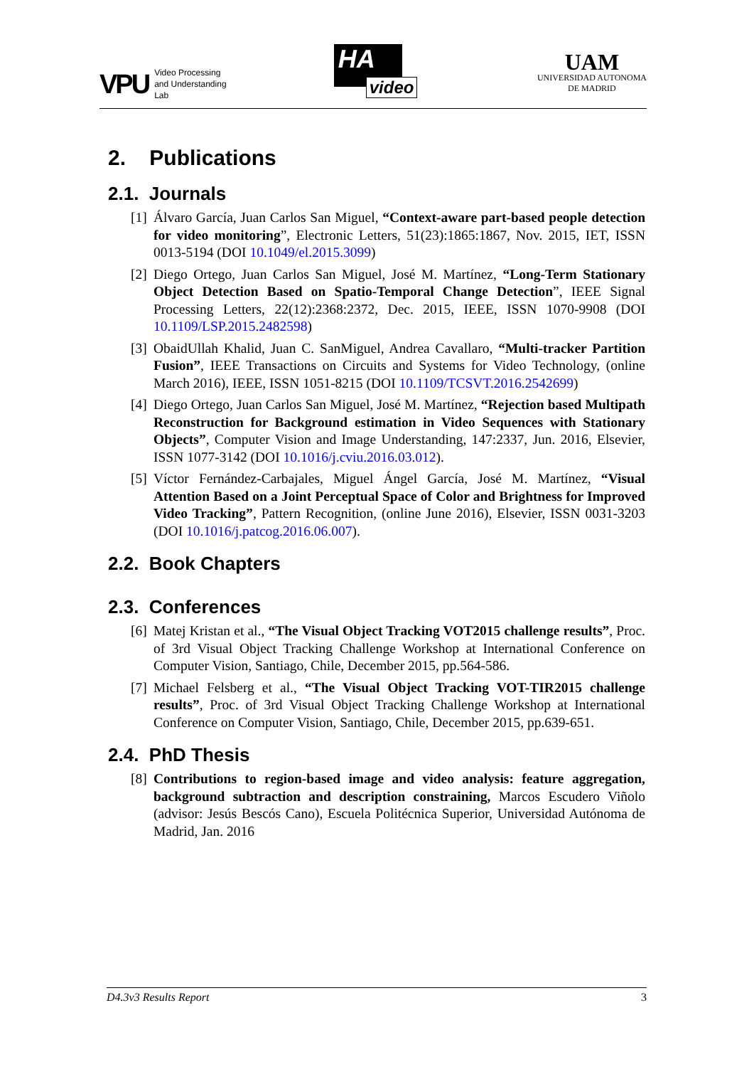VPU Video Processing
and Understanding
Lab
HA
video
UAM
UNIVERSIDAD AUTONOMA
DE MADRID
2. Publications
2.1. Journals
[1] Álvaro García, Juan Carlos San Miguel, “Context-aware part-based people detection for video monitoring”, Electronic Letters, 51(23):1865:1867, Nov. 2015, IET, ISSN 0013-5194 (DOI 10.1049/el.2015.3099)
[2] Diego Ortego, Juan Carlos San Miguel, José M. Martínez, “Long-Term Stationary Object Detection Based on Spatio-Temporal Change Detection”, IEEE Signal Processing Letters, 22(12):2368:2372, Dec. 2015, IEEE, ISSN 1070-9908 (DOI 10.1109/LSP.2015.2482598)
[3] ObaidUllah Khalid, Juan C. SanMiguel, Andrea Cavallaro, “Multi-tracker Partition Fusion”, IEEE Transactions on Circuits and Systems for Video Technology, (online March 2016), IEEE, ISSN 1051-8215 (DOI 10.1109/TCSVT.2016.2542699)
[4] Diego Ortego, Juan Carlos San Miguel, José M. Martínez, “Rejection based Multipath Reconstruction for Background estimation in Video Sequences with Stationary Objects”, Computer Vision and Image Understanding, 147:2337, Jun. 2016, Elsevier, ISSN 1077-3142 (DOI 10.1016/j.cviu.2016.03.012).
[5] Víctor Fernández-Carbajales, Miguel Ángel García, José M. Martínez, “Visual Attention Based on a Joint Perceptual Space of Color and Brightness for Improved Video Tracking”, Pattern Recognition, (online June 2016), Elsevier, ISSN 0031-3203 (DOI 10.1016/j.patcog.2016.06.007).
2.2. Book Chapters
2.3. Conferences
[6] Matej Kristan et al., “The Visual Object Tracking VOT2015 challenge results”, Proc. of 3rd Visual Object Tracking Challenge Workshop at International Conference on Computer Vision, Santiago, Chile, December 2015, pp.564-586.
[7] Michael Felsberg et al., “The Visual Object Tracking VOT-TIR2015 challenge results”, Proc. of 3rd Visual Object Tracking Challenge Workshop at International Conference on Computer Vision, Santiago, Chile, December 2015, pp.639-651.
2.4. PhD Thesis
[8] Contributions to region-based image and video analysis: feature aggregation, background subtraction and description constraining, Marcos Escudero Viñolo (advisor: Jesús Bescós Cano), Escuela Politécnica Superior, Universidad Autónoma de Madrid, Jan. 2016
D4.3v3 Results Report 3